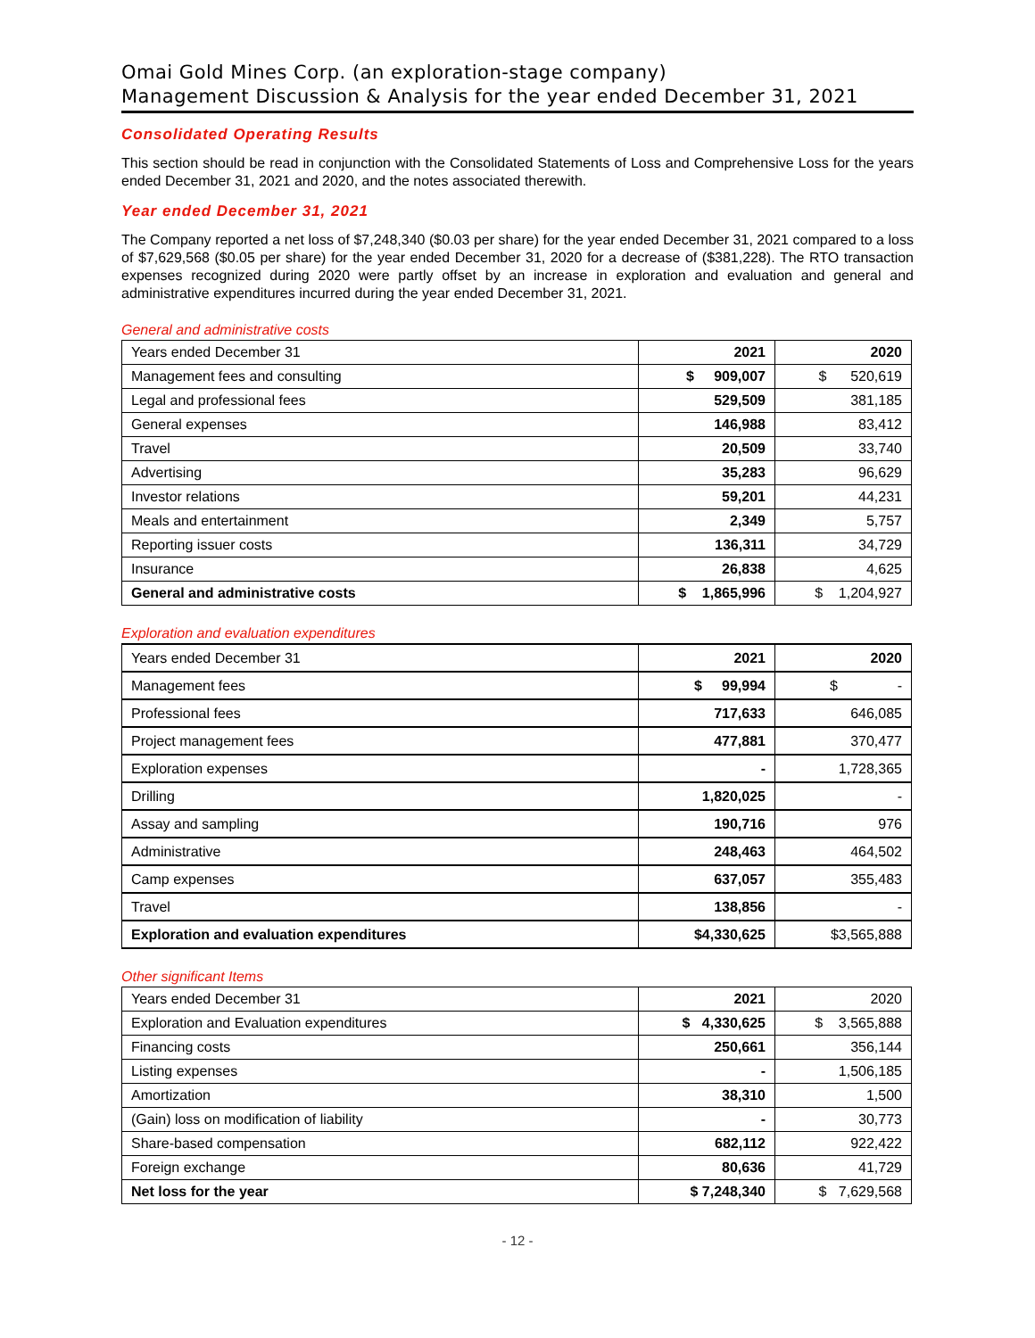Omai Gold Mines Corp. (an exploration-stage company)
Management Discussion & Analysis for the year ended December 31, 2021
Consolidated Operating Results
This section should be read in conjunction with the Consolidated Statements of Loss and Comprehensive Loss for the years ended December 31, 2021 and 2020, and the notes associated therewith.
Year ended December 31, 2021
The Company reported a net loss of $7,248,340 ($0.03 per share) for the year ended December 31, 2021 compared to a loss of $7,629,568 ($0.05 per share) for the year ended December 31, 2020 for a decrease of ($381,228). The RTO transaction expenses recognized during 2020 were partly offset by an increase in exploration and evaluation and general and administrative expenditures incurred during the year ended December 31, 2021.
General and administrative costs
| Years ended December 31 | 2021 | 2020 |
| --- | --- | --- |
| Management fees and consulting | $ 909,007 | $ 520,619 |
| Legal and professional fees | 529,509 | 381,185 |
| General expenses | 146,988 | 83,412 |
| Travel | 20,509 | 33,740 |
| Advertising | 35,283 | 96,629 |
| Investor relations | 59,201 | 44,231 |
| Meals and entertainment | 2,349 | 5,757 |
| Reporting issuer costs | 136,311 | 34,729 |
| Insurance | 26,838 | 4,625 |
| General and administrative costs | $ 1,865,996 | $ 1,204,927 |
Exploration and evaluation expenditures
| Years ended December 31 | 2021 | 2020 |
| --- | --- | --- |
| Management fees | $ 99,994 | $ - |
| Professional fees | 717,633 | 646,085 |
| Project management fees | 477,881 | 370,477 |
| Exploration expenses | - | 1,728,365 |
| Drilling | 1,820,025 | - |
| Assay and sampling | 190,716 | 976 |
| Administrative | 248,463 | 464,502 |
| Camp expenses | 637,057 | 355,483 |
| Travel | 138,856 | - |
| Exploration and evaluation expenditures | $4,330,625 | $3,565,888 |
Other significant Items
| Years ended December 31 | 2021 | 2020 |
| --- | --- | --- |
| Exploration and Evaluation expenditures | $ 4,330,625 | $ 3,565,888 |
| Financing costs | 250,661 | 356,144 |
| Listing expenses | - | 1,506,185 |
| Amortization | 38,310 | 1,500 |
| (Gain) loss on modification of liability | - | 30,773 |
| Share-based compensation | 682,112 | 922,422 |
| Foreign exchange | 80,636 | 41,729 |
| Net loss for the year | $ 7,248,340 | $ 7,629,568 |
- 12 -